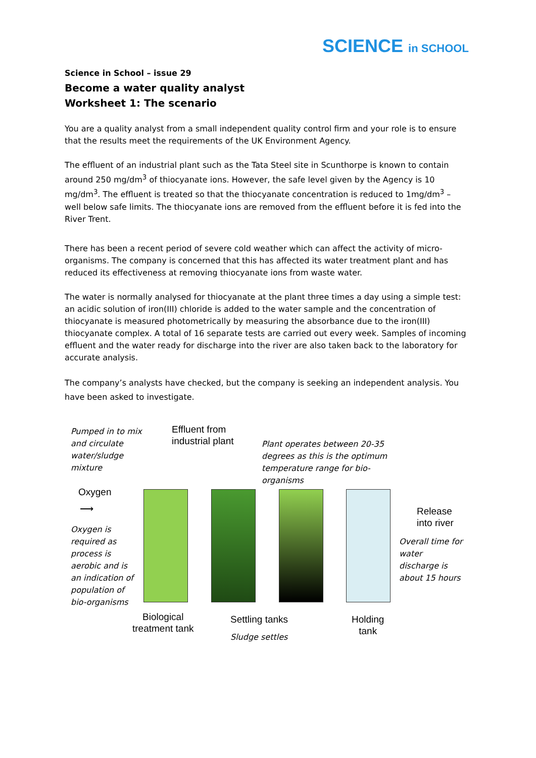SCIENCE in SCHOOL
Science in School – issue 29
Become a water quality analyst
Worksheet 1: The scenario
You are a quality analyst from a small independent quality control firm and your role is to ensure that the results meet the requirements of the UK Environment Agency.
The effluent of an industrial plant such as the Tata Steel site in Scunthorpe is known to contain around 250 mg/dm<sup>3</sup> of thiocyanate ions. However, the safe level given by the Agency is 10 mg/dm<sup>3</sup>. The effluent is treated so that the thiocyanate concentration is reduced to 1mg/dm<sup>3</sup> – well below safe limits. The thiocyanate ions are removed from the effluent before it is fed into the River Trent.
There has been a recent period of severe cold weather which can affect the activity of micro-organisms. The company is concerned that this has affected its water treatment plant and has reduced its effectiveness at removing thiocyanate ions from waste water.
The water is normally analysed for thiocyanate at the plant three times a day using a simple test: an acidic solution of iron(III) chloride is added to the water sample and the concentration of thiocyanate is measured photometrically by measuring the absorbance due to the iron(III) thiocyanate complex. A total of 16 separate tests are carried out every week. Samples of incoming effluent and the water ready for discharge into the river are also taken back to the laboratory for accurate analysis.
The company’s analysts have checked, but the company is seeking an independent analysis. You have been asked to investigate.
Pumped in to mix
and circulate
water/sludge
mixture
Effluent from
industrial plant
Plant operates between 20-35
degrees as this is the optimum
temperature range for bio-
organisms
Oxygen
⟶
Release
into river
Oxygen is
required as
process is
aerobic and is
an indication of
population of
bio-organisms
Overall time for
water
discharge is
about 15 hours
Biological
treatment tank
Settling tanks
Sludge settles
Holding
tank